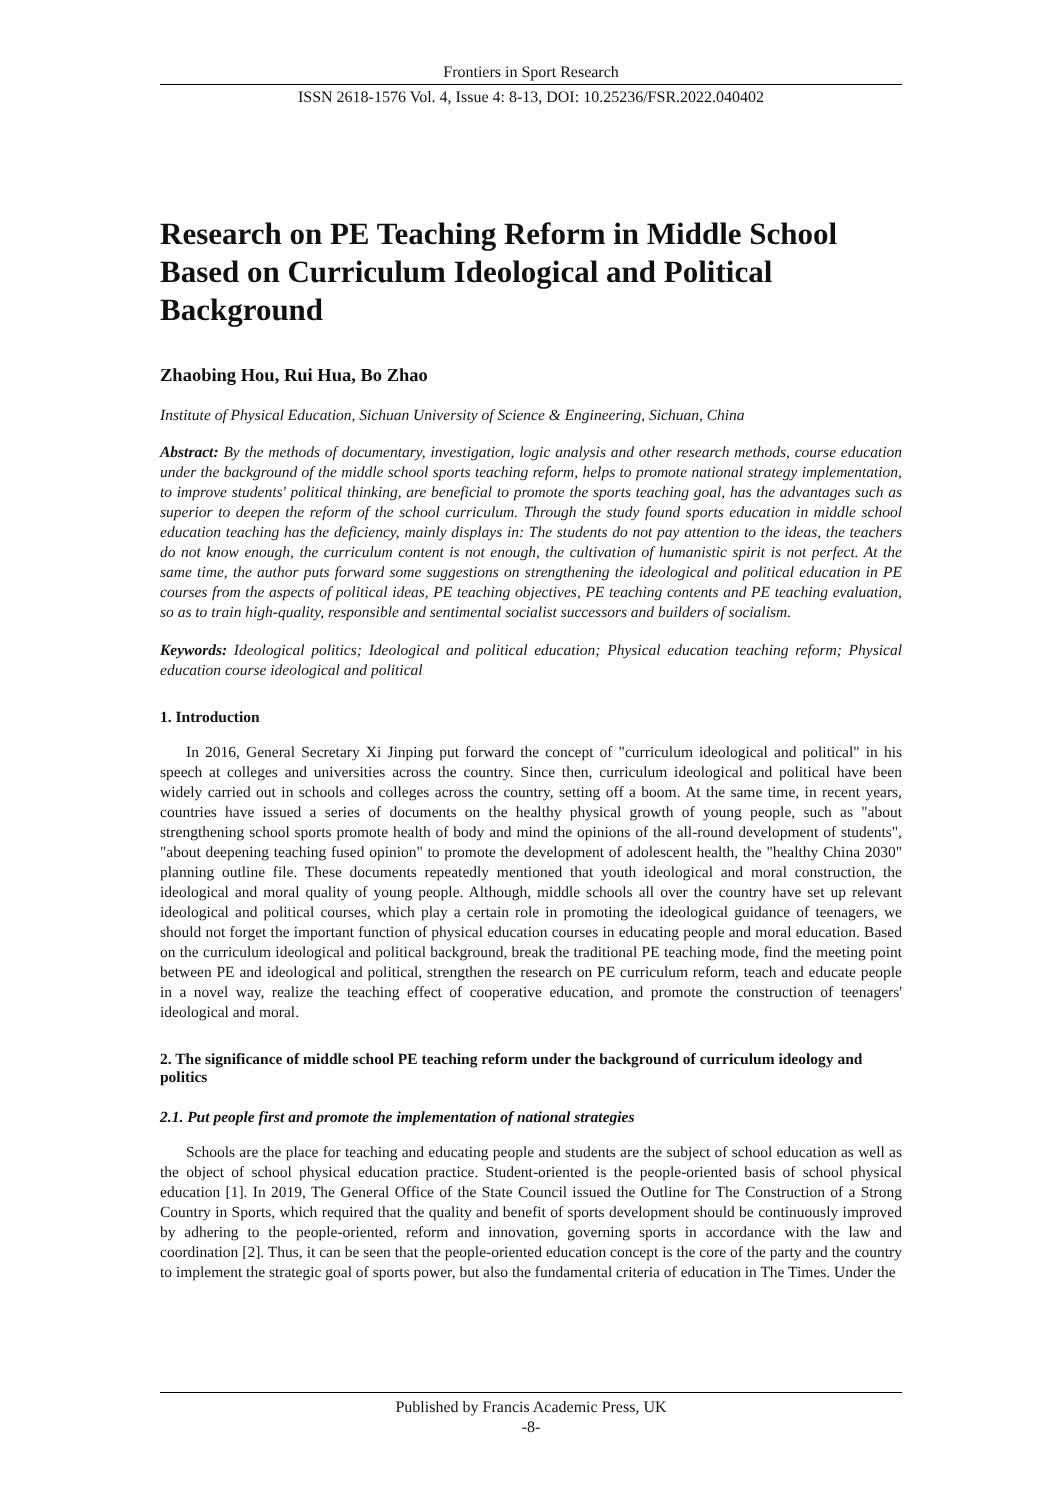Frontiers in Sport Research
ISSN 2618-1576 Vol. 4, Issue 4: 8-13, DOI: 10.25236/FSR.2022.040402
Research on PE Teaching Reform in Middle School Based on Curriculum Ideological and Political Background
Zhaobing Hou, Rui Hua, Bo Zhao
Institute of Physical Education, Sichuan University of Science & Engineering, Sichuan, China
Abstract: By the methods of documentary, investigation, logic analysis and other research methods, course education under the background of the middle school sports teaching reform, helps to promote national strategy implementation, to improve students' political thinking, are beneficial to promote the sports teaching goal, has the advantages such as superior to deepen the reform of the school curriculum. Through the study found sports education in middle school education teaching has the deficiency, mainly displays in: The students do not pay attention to the ideas, the teachers do not know enough, the curriculum content is not enough, the cultivation of humanistic spirit is not perfect. At the same time, the author puts forward some suggestions on strengthening the ideological and political education in PE courses from the aspects of political ideas, PE teaching objectives, PE teaching contents and PE teaching evaluation, so as to train high-quality, responsible and sentimental socialist successors and builders of socialism.
Keywords: Ideological politics; Ideological and political education; Physical education teaching reform; Physical education course ideological and political
1. Introduction
In 2016, General Secretary Xi Jinping put forward the concept of "curriculum ideological and political" in his speech at colleges and universities across the country. Since then, curriculum ideological and political have been widely carried out in schools and colleges across the country, setting off a boom. At the same time, in recent years, countries have issued a series of documents on the healthy physical growth of young people, such as "about strengthening school sports promote health of body and mind the opinions of the all-round development of students", "about deepening teaching fused opinion" to promote the development of adolescent health, the "healthy China 2030" planning outline file. These documents repeatedly mentioned that youth ideological and moral construction, the ideological and moral quality of young people. Although, middle schools all over the country have set up relevant ideological and political courses, which play a certain role in promoting the ideological guidance of teenagers, we should not forget the important function of physical education courses in educating people and moral education. Based on the curriculum ideological and political background, break the traditional PE teaching mode, find the meeting point between PE and ideological and political, strengthen the research on PE curriculum reform, teach and educate people in a novel way, realize the teaching effect of cooperative education, and promote the construction of teenagers' ideological and moral.
2. The significance of middle school PE teaching reform under the background of curriculum ideology and politics
2.1. Put people first and promote the implementation of national strategies
Schools are the place for teaching and educating people and students are the subject of school education as well as the object of school physical education practice. Student-oriented is the people-oriented basis of school physical education [1]. In 2019, The General Office of the State Council issued the Outline for The Construction of a Strong Country in Sports, which required that the quality and benefit of sports development should be continuously improved by adhering to the people-oriented, reform and innovation, governing sports in accordance with the law and coordination [2]. Thus, it can be seen that the people-oriented education concept is the core of the party and the country to implement the strategic goal of sports power, but also the fundamental criteria of education in The Times. Under the
Published by Francis Academic Press, UK
-8-